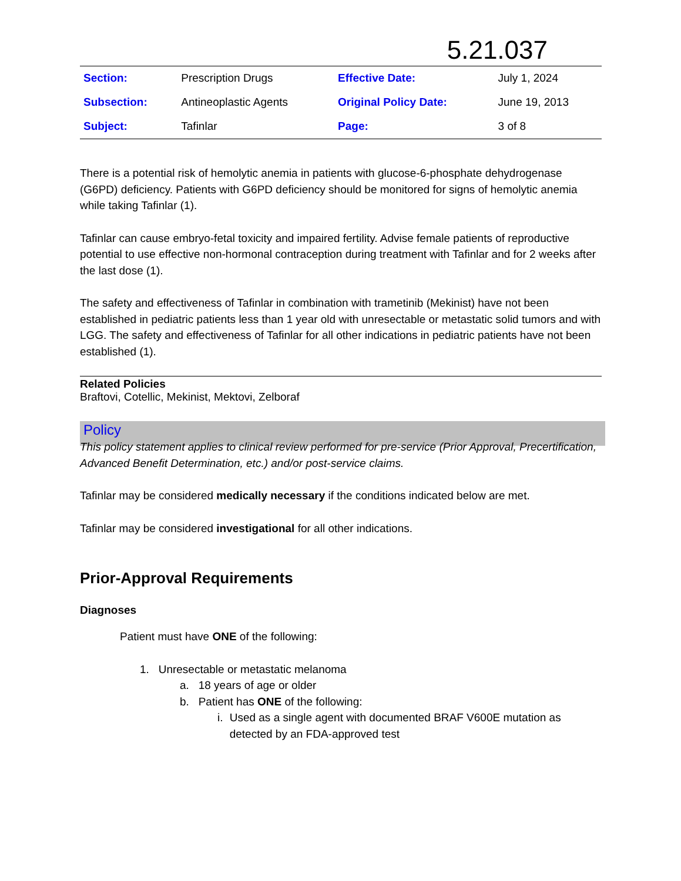5.21.037
| Section: | Prescription Drugs | Effective Date: | July 1, 2024 |
| Subsection: | Antineoplastic Agents | Original Policy Date: | June 19, 2013 |
| Subject: | Tafinlar | Page: | 3 of 8 |
There is a potential risk of hemolytic anemia in patients with glucose-6-phosphate dehydrogenase (G6PD) deficiency. Patients with G6PD deficiency should be monitored for signs of hemolytic anemia while taking Tafinlar (1).
Tafinlar can cause embryo-fetal toxicity and impaired fertility. Advise female patients of reproductive potential to use effective non-hormonal contraception during treatment with Tafinlar and for 2 weeks after the last dose (1).
The safety and effectiveness of Tafinlar in combination with trametinib (Mekinist) have not been established in pediatric patients less than 1 year old with unresectable or metastatic solid tumors and with LGG. The safety and effectiveness of Tafinlar for all other indications in pediatric patients have not been established (1).
Related Policies
Braftovi, Cotellic, Mekinist, Mektovi, Zelboraf
Policy
This policy statement applies to clinical review performed for pre-service (Prior Approval, Precertification, Advanced Benefit Determination, etc.) and/or post-service claims.
Tafinlar may be considered medically necessary if the conditions indicated below are met.
Tafinlar may be considered investigational for all other indications.
Prior-Approval Requirements
Diagnoses
Patient must have ONE of the following:
1. Unresectable or metastatic melanoma
a. 18 years of age or older
b. Patient has ONE of the following:
i. Used as a single agent with documented BRAF V600E mutation as detected by an FDA-approved test